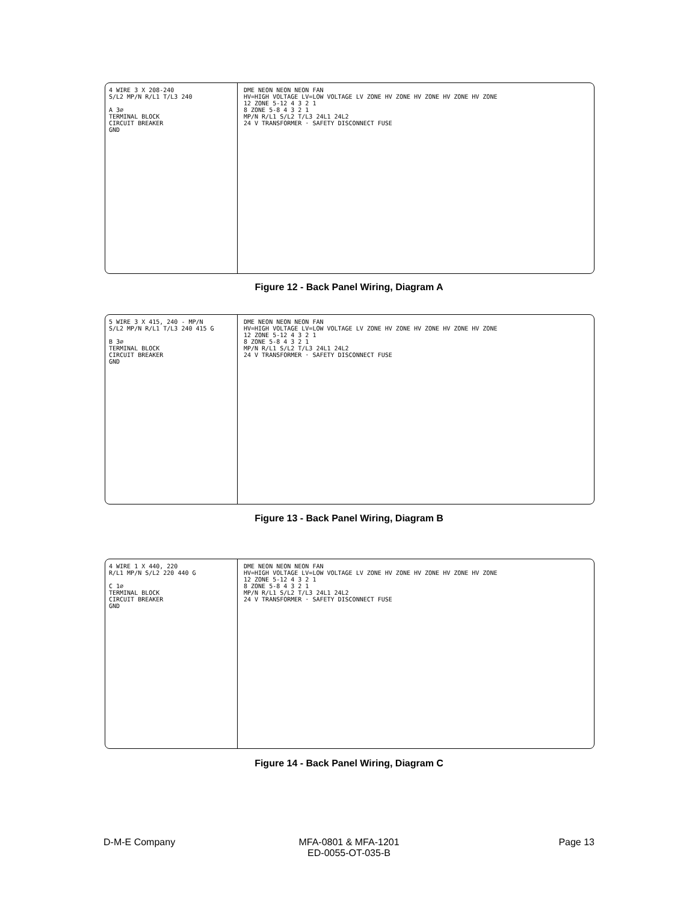4 WIRE 3 X 208-240
S/L2 MP/N R/L1 T/L3 240
A 3∅
TERMINAL BLOCK
CIRCUIT BREAKER
GND
DME NEON NEON NEON FAN
HV=HIGH VOLTAGE LV=LOW VOLTAGE LV ZONE HV ZONE HV ZONE HV ZONE HV ZONE
12 ZONE 5-12 4 3 2 1
8 ZONE 5-8 4 3 2 1
MP/N R/L1 S/L2 T/L3 24L1 24L2
24 V TRANSFORMER · SAFETY DISCONNECT FUSE
Figure 12 - Back Panel Wiring, Diagram A
5 WIRE 3 X 415, 240 - MP/N
S/L2 MP/N R/L1 T/L3 240 415 G
B 3∅
TERMINAL BLOCK
CIRCUIT BREAKER
GND
DME NEON NEON NEON FAN
HV=HIGH VOLTAGE LV=LOW VOLTAGE LV ZONE HV ZONE HV ZONE HV ZONE HV ZONE
12 ZONE 5-12 4 3 2 1
8 ZONE 5-8 4 3 2 1
MP/N R/L1 S/L2 T/L3 24L1 24L2
24 V TRANSFORMER · SAFETY DISCONNECT FUSE
Figure 13 - Back Panel Wiring, Diagram B
4 WIRE 1 X 440, 220
R/L1 MP/N S/L2 220 440 G
C 1∅
TERMINAL BLOCK
CIRCUIT BREAKER
GND
DME NEON NEON NEON FAN
HV=HIGH VOLTAGE LV=LOW VOLTAGE LV ZONE HV ZONE HV ZONE HV ZONE HV ZONE
12 ZONE 5-12 4 3 2 1
8 ZONE 5-8 4 3 2 1
MP/N R/L1 S/L2 T/L3 24L1 24L2
24 V TRANSFORMER · SAFETY DISCONNECT FUSE
Figure 14 - Back Panel Wiring, Diagram C
D-M-E Company
MFA-0801 & MFA-1201
ED-0055-OT-035-B
Page 13